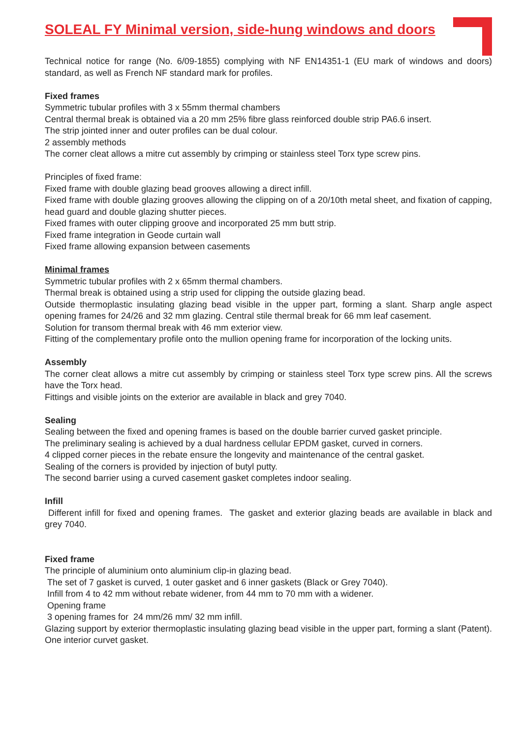SOLEAL FY Minimal version, side-hung windows and doors
Technical notice for range (No. 6/09-1855) complying with NF EN14351-1 (EU mark of windows and doors) standard, as well as French NF standard mark for profiles.
Fixed frames
Symmetric tubular profiles with 3 x 55mm thermal chambers
Central thermal break is obtained via a 20 mm 25% fibre glass reinforced double strip PA6.6 insert.
The strip jointed inner and outer profiles can be dual colour.
2 assembly methods
The corner cleat allows a mitre cut assembly by crimping or stainless steel Torx type screw pins.
Principles of fixed frame:
Fixed frame with double glazing bead grooves allowing a direct infill.
Fixed frame with double glazing grooves allowing the clipping on of a 20/10th metal sheet, and fixation of capping, head guard and double glazing shutter pieces.
Fixed frames with outer clipping groove and incorporated 25 mm butt strip.
Fixed frame integration in Geode curtain wall
Fixed frame allowing expansion between casements
Minimal frames
Symmetric tubular profiles with 2 x 65mm thermal chambers.
Thermal break is obtained using a strip used for clipping the outside glazing bead.
Outside thermoplastic insulating glazing bead visible in the upper part, forming a slant. Sharp angle aspect opening frames for 24/26 and 32 mm glazing. Central stile thermal break for 66 mm leaf casement.
Solution for transom thermal break with 46 mm exterior view.
Fitting of the complementary profile onto the mullion opening frame for incorporation of the locking units.
Assembly
The corner cleat allows a mitre cut assembly by crimping or stainless steel Torx type screw pins. All the screws have the Torx head.
Fittings and visible joints on the exterior are available in black and grey 7040.
Sealing
Sealing between the fixed and opening frames is based on the double barrier curved gasket principle.
The preliminary sealing is achieved by a dual hardness cellular EPDM gasket, curved in corners.
4 clipped corner pieces in the rebate ensure the longevity and maintenance of the central gasket.
Sealing of the corners is provided by injection of butyl putty.
The second barrier using a curved casement gasket completes indoor sealing.
Infill
Different infill for fixed and opening frames. The gasket and exterior glazing beads are available in black and grey 7040.
Fixed frame
The principle of aluminium onto aluminium clip-in glazing bead.
The set of 7 gasket is curved, 1 outer gasket and 6 inner gaskets (Black or Grey 7040).
Infill from 4 to 42 mm without rebate widener, from 44 mm to 70 mm with a widener.
Opening frame
3 opening frames for 24 mm/26 mm/ 32 mm infill.
Glazing support by exterior thermoplastic insulating glazing bead visible in the upper part, forming a slant (Patent). One interior curvet gasket.